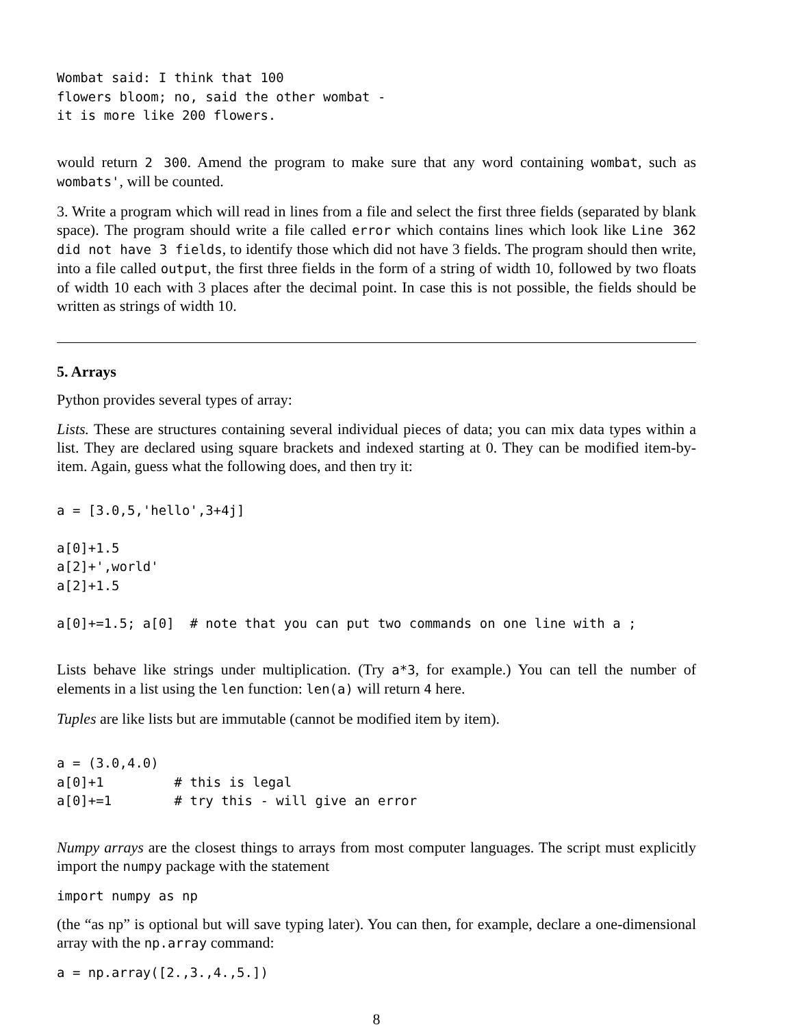Wombat said: I think that 100
flowers bloom; no, said the other wombat -
it is more like 200 flowers.
would return 2 300. Amend the program to make sure that any word containing wombat, such as wombats', will be counted.
3. Write a program which will read in lines from a file and select the first three fields (separated by blank space). The program should write a file called error which contains lines which look like Line 362 did not have 3 fields, to identify those which did not have 3 fields. The program should then write, into a file called output, the first three fields in the form of a string of width 10, followed by two floats of width 10 each with 3 places after the decimal point. In case this is not possible, the fields should be written as strings of width 10.
5. Arrays
Python provides several types of array:
Lists. These are structures containing several individual pieces of data; you can mix data types within a list. They are declared using square brackets and indexed starting at 0. They can be modified item-by-item. Again, guess what the following does, and then try it:
a = [3.0,5,'hello',3+4j]

a[0]+1.5
a[2]+',world'
a[2]+1.5

a[0]+=1.5; a[0]  # note that you can put two commands on one line with a ;
Lists behave like strings under multiplication. (Try a*3, for example.) You can tell the number of elements in a list using the len function: len(a) will return 4 here.
Tuples are like lists but are immutable (cannot be modified item by item).
a = (3.0,4.0)
a[0]+1         # this is legal
a[0]+=1        # try this - will give an error
Numpy arrays are the closest things to arrays from most computer languages. The script must explicitly import the numpy package with the statement
import numpy as np
(the “as np” is optional but will save typing later). You can then, for example, declare a one-dimensional array with the np.array command:
a = np.array([2.,3.,4.,5.])
8